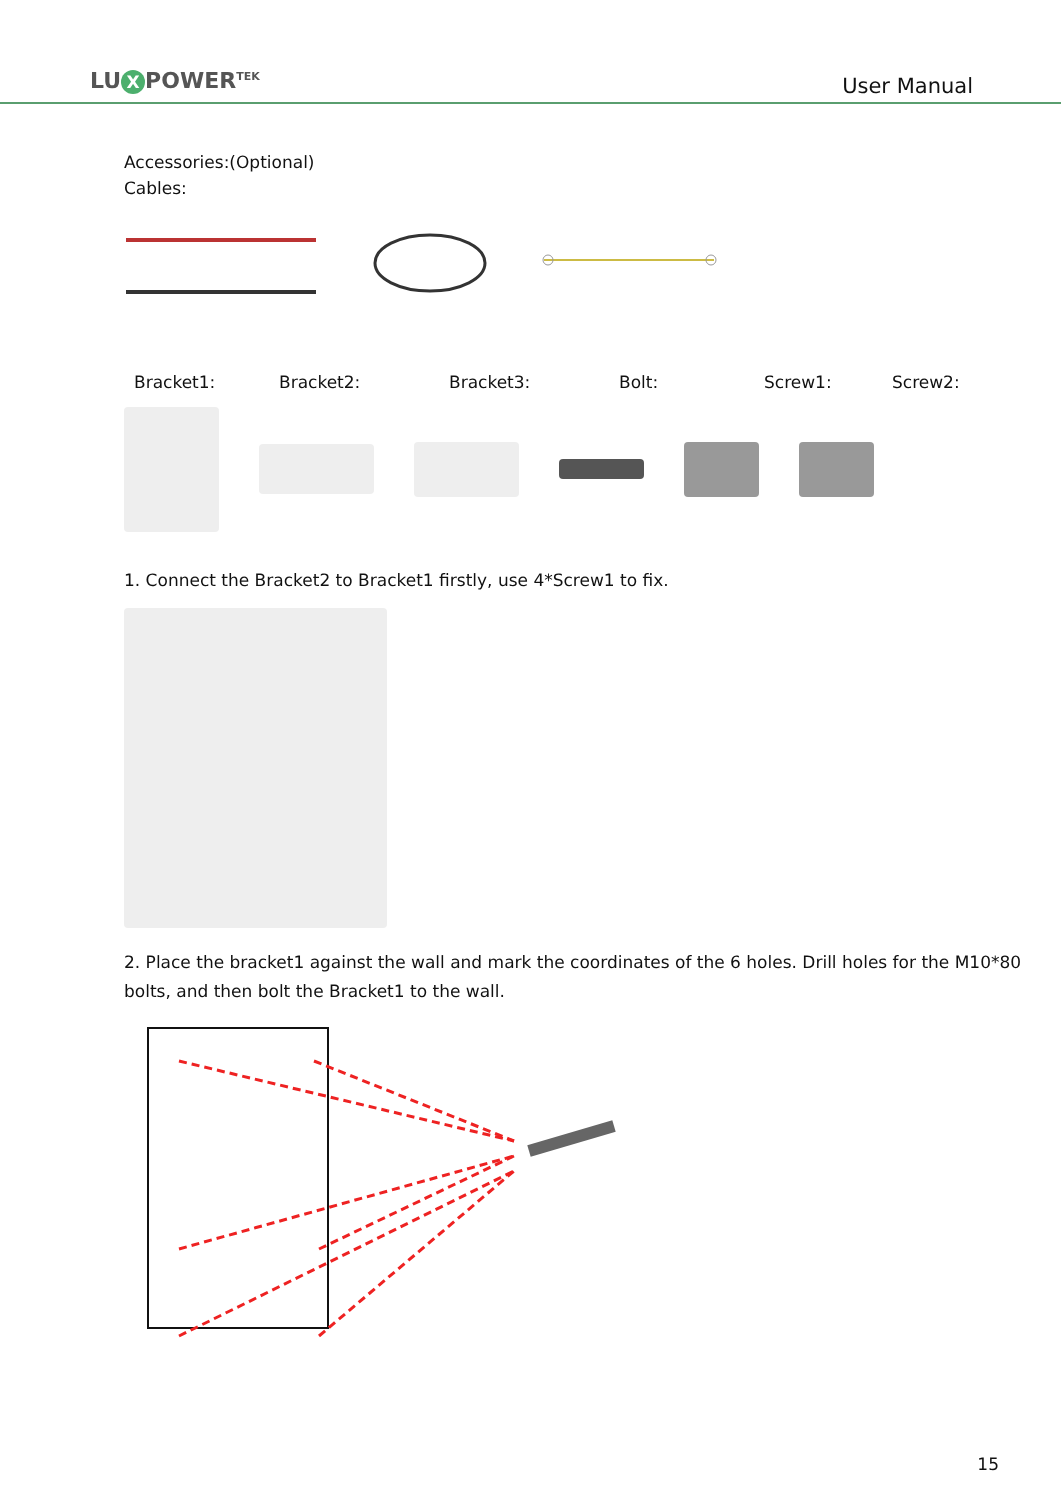LU X POWER<sup>TEK</sup>
User Manual
Accessories:(Optional)
Cables:
Bracket1: Bracket2: Bracket3: Bolt: Screw1: Screw2:
1. Connect the Bracket2 to Bracket1 firstly, use 4*Screw1 to fix.
2. Place the bracket1 against the wall and mark the coordinates of the 6 holes. Drill holes for the M10*80 bolts, and then bolt the Bracket1 to the wall.
15